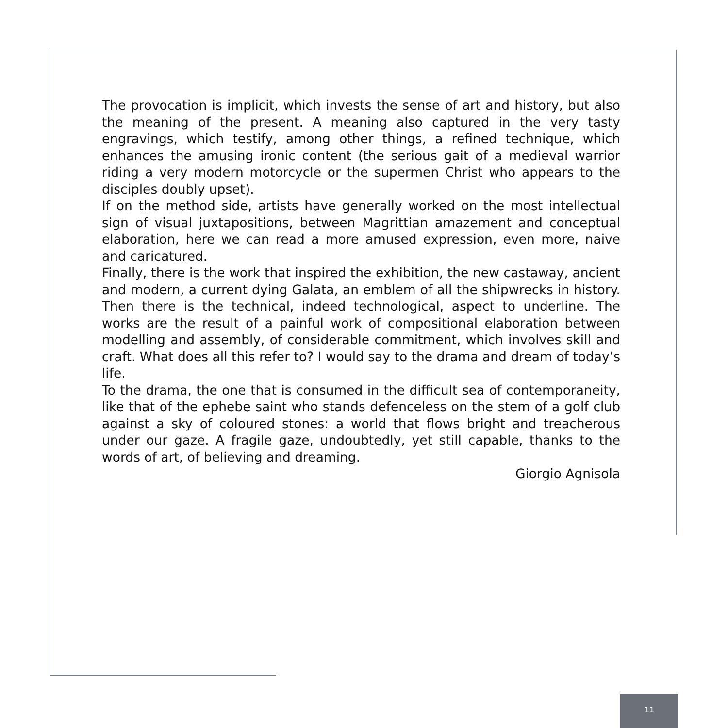The provocation is implicit, which invests the sense of art and history, but also the meaning of the present. A meaning also captured in the very tasty engravings, which testify, among other things, a refined technique, which enhances the amusing ironic content (the serious gait of a medieval warrior riding a very modern motorcycle or the supermen Christ who appears to the disciples doubly upset).
If on the method side, artists have generally worked on the most intellectual sign of visual juxtapositions, between Magrittian amazement and conceptual elaboration, here we can read a more amused expression, even more, naive and caricatured.
Finally, there is the work that inspired the exhibition, the new castaway, ancient and modern, a current dying Galata, an emblem of all the shipwrecks in history. Then there is the technical, indeed technological, aspect to underline. The works are the result of a painful work of compositional elaboration between modelling and assembly, of considerable commitment, which involves skill and craft. What does all this refer to? I would say to the drama and dream of today’s life.
To the drama, the one that is consumed in the difficult sea of contemporaneity, like that of the ephebe saint who stands defenceless on the stem of a golf club against a sky of coloured stones: a world that flows bright and treacherous under our gaze. A fragile gaze, undoubtedly, yet still capable, thanks to the words of art, of believing and dreaming.
Giorgio Agnisola
11